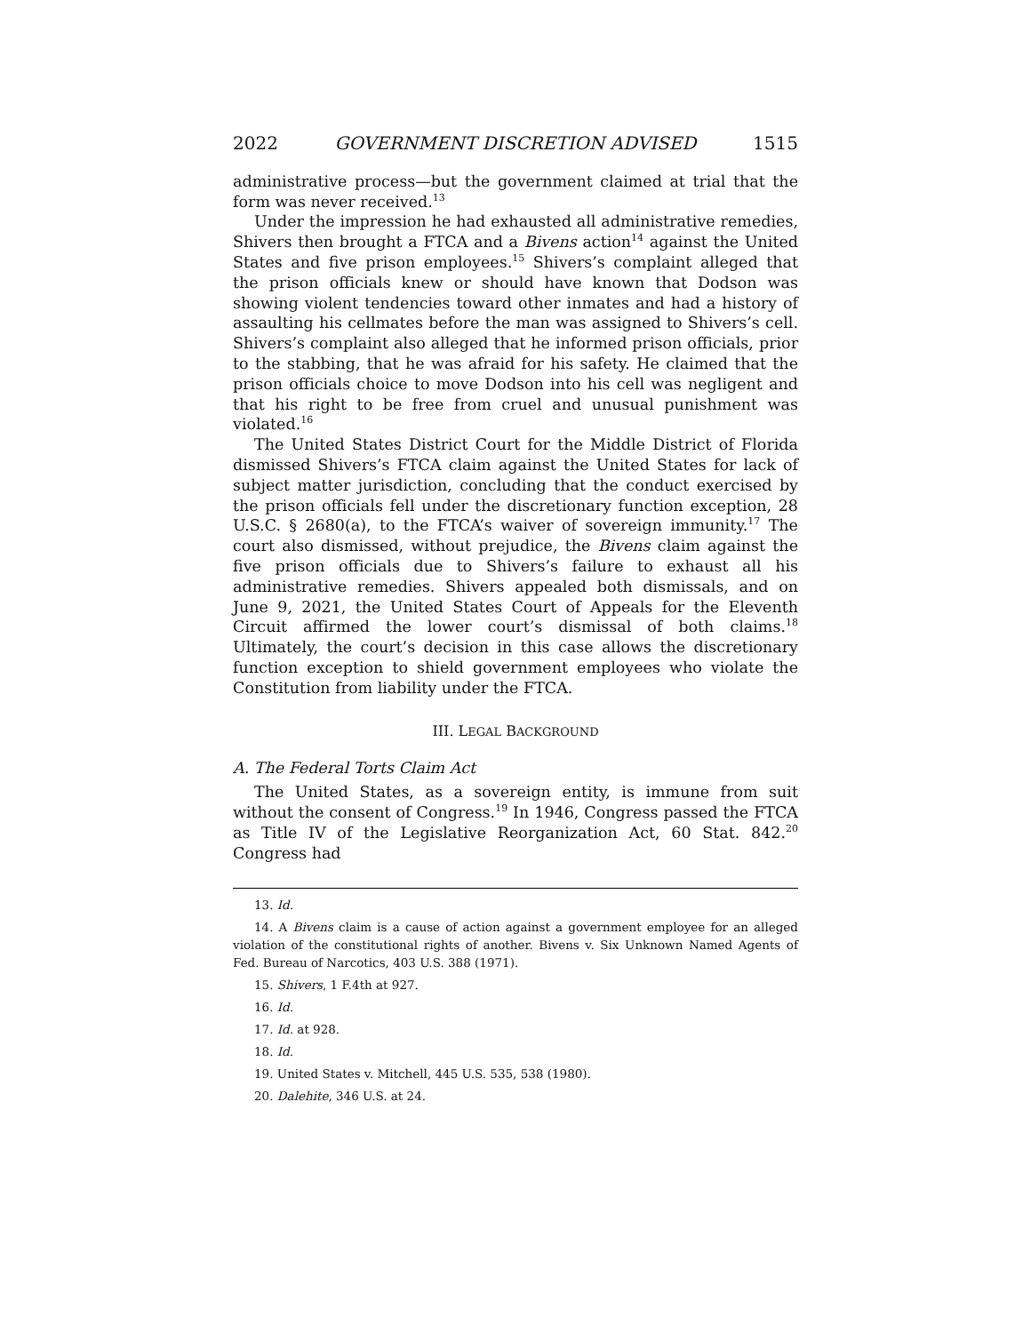2022 GOVERNMENT DISCRETION ADVISED 1515
administrative process—but the government claimed at trial that the form was never received.<sup>13</sup>
Under the impression he had exhausted all administrative remedies, Shivers then brought a FTCA and a Bivens action<sup>14</sup> against the United States and five prison employees.<sup>15</sup> Shivers’s complaint alleged that the prison officials knew or should have known that Dodson was showing violent tendencies toward other inmates and had a history of assaulting his cellmates before the man was assigned to Shivers’s cell. Shivers’s complaint also alleged that he informed prison officials, prior to the stabbing, that he was afraid for his safety. He claimed that the prison officials choice to move Dodson into his cell was negligent and that his right to be free from cruel and unusual punishment was violated.<sup>16</sup>
The United States District Court for the Middle District of Florida dismissed Shivers’s FTCA claim against the United States for lack of subject matter jurisdiction, concluding that the conduct exercised by the prison officials fell under the discretionary function exception, 28 U.S.C. § 2680(a), to the FTCA’s waiver of sovereign immunity.<sup>17</sup> The court also dismissed, without prejudice, the Bivens claim against the five prison officials due to Shivers’s failure to exhaust all his administrative remedies. Shivers appealed both dismissals, and on June 9, 2021, the United States Court of Appeals for the Eleventh Circuit affirmed the lower court’s dismissal of both claims.<sup>18</sup> Ultimately, the court’s decision in this case allows the discretionary function exception to shield government employees who violate the Constitution from liability under the FTCA.
III. LEGAL BACKGROUND
A. The Federal Torts Claim Act
The United States, as a sovereign entity, is immune from suit without the consent of Congress.<sup>19</sup> In 1946, Congress passed the FTCA as Title IV of the Legislative Reorganization Act, 60 Stat. 842.<sup>20</sup> Congress had
13. Id.
14. A Bivens claim is a cause of action against a government employee for an alleged violation of the constitutional rights of another. Bivens v. Six Unknown Named Agents of Fed. Bureau of Narcotics, 403 U.S. 388 (1971).
15. Shivers, 1 F.4th at 927.
16. Id.
17. Id. at 928.
18. Id.
19. United States v. Mitchell, 445 U.S. 535, 538 (1980).
20. Dalehite, 346 U.S. at 24.